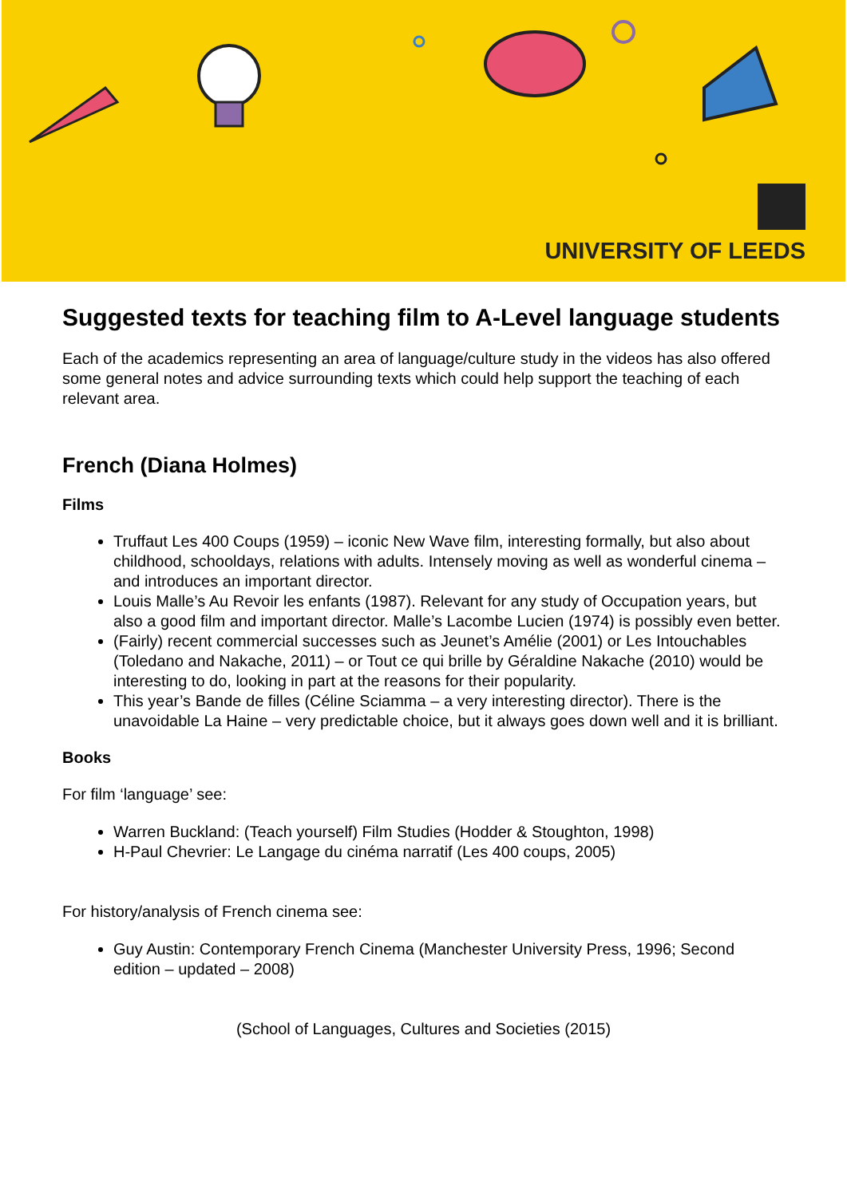UNIVERSITY OF LEEDS
Suggested texts for teaching film to A-Level language students
Each of the academics representing an area of language/culture study in the videos has also offered some general notes and advice surrounding texts which could help support the teaching of each relevant area.
French (Diana Holmes)
Films
Truffaut Les 400 Coups (1959) – iconic New Wave film, interesting formally, but also about childhood, schooldays, relations with adults. Intensely moving as well as wonderful cinema – and introduces an important director.
Louis Malle’s Au Revoir les enfants (1987). Relevant for any study of Occupation years, but also a good film and important director. Malle’s Lacombe Lucien (1974) is possibly even better.
(Fairly) recent commercial successes such as Jeunet’s Amélie (2001) or Les Intouchables (Toledano and Nakache, 2011) – or Tout ce qui brille by Géraldine Nakache (2010) would be interesting to do, looking in part at the reasons for their popularity.
This year’s Bande de filles (Céline Sciamma – a very interesting director). There is the unavoidable La Haine – very predictable choice, but it always goes down well and it is brilliant.
Books
For film ‘language’ see:
Warren Buckland: (Teach yourself) Film Studies (Hodder & Stoughton, 1998)
H-Paul Chevrier: Le Langage du cinéma narratif (Les 400 coups, 2005)
For history/analysis of French cinema see:
Guy Austin: Contemporary French Cinema (Manchester University Press, 1996; Second edition – updated – 2008)
(School of Languages, Cultures and Societies (2015)